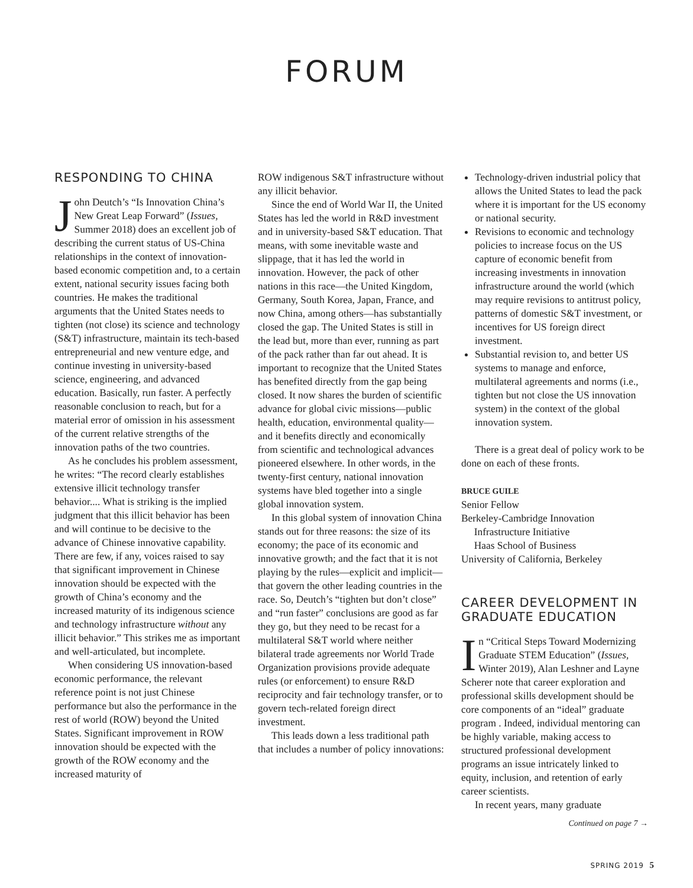FORUM
RESPONDING TO CHINA
John Deutch’s “Is Innovation China’s New Great Leap Forward” (Issues, Summer 2018) does an excellent job of describing the current status of US-China relationships in the context of innovation-based economic competition and, to a certain extent, national security issues facing both countries. He makes the traditional arguments that the United States needs to tighten (not close) its science and technology (S&T) infrastructure, maintain its tech-based entrepreneurial and new venture edge, and continue investing in university-based science, engineering, and advanced education. Basically, run faster. A perfectly reasonable conclusion to reach, but for a material error of omission in his assessment of the current relative strengths of the innovation paths of the two countries.
As he concludes his problem assessment, he writes: “The record clearly establishes extensive illicit technology transfer behavior.... What is striking is the implied judgment that this illicit behavior has been and will continue to be decisive to the advance of Chinese innovative capability. There are few, if any, voices raised to say that significant improvement in Chinese innovation should be expected with the growth of China’s economy and the increased maturity of its indigenous science and technology infrastructure without any illicit behavior.” This strikes me as important and well-articulated, but incomplete.
When considering US innovation-based economic performance, the relevant reference point is not just Chinese performance but also the performance in the rest of world (ROW) beyond the United States. Significant improvement in ROW innovation should be expected with the growth of the ROW economy and the increased maturity of
ROW indigenous S&T infrastructure without any illicit behavior.
Since the end of World War II, the United States has led the world in R&D investment and in university-based S&T education. That means, with some inevitable waste and slippage, that it has led the world in innovation. However, the pack of other nations in this race—the United Kingdom, Germany, South Korea, Japan, France, and now China, among others—has substantially closed the gap. The United States is still in the lead but, more than ever, running as part of the pack rather than far out ahead. It is important to recognize that the United States has benefited directly from the gap being closed. It now shares the burden of scientific advance for global civic missions—public health, education, environmental quality—and it benefits directly and economically from scientific and technological advances pioneered elsewhere. In other words, in the twenty-first century, national innovation systems have bled together into a single global innovation system.
In this global system of innovation China stands out for three reasons: the size of its economy; the pace of its economic and innovative growth; and the fact that it is not playing by the rules—explicit and implicit—that govern the other leading countries in the race. So, Deutch’s “tighten but don’t close” and “run faster” conclusions are good as far they go, but they need to be recast for a multilateral S&T world where neither bilateral trade agreements nor World Trade Organization provisions provide adequate rules (or enforcement) to ensure R&D reciprocity and fair technology transfer, or to govern tech-related foreign direct investment.
This leads down a less traditional path that includes a number of policy innovations:
Technology-driven industrial policy that allows the United States to lead the pack where it is important for the US economy or national security.
Revisions to economic and technology policies to increase focus on the US capture of economic benefit from increasing investments in innovation infrastructure around the world (which may require revisions to antitrust policy, patterns of domestic S&T investment, or incentives for US foreign direct investment.
Substantial revision to, and better US systems to manage and enforce, multilateral agreements and norms (i.e., tighten but not close the US innovation system) in the context of the global innovation system.
There is a great deal of policy work to be done on each of these fronts.
BRUCE GUILE
Senior Fellow
Berkeley-Cambridge Innovation
Infrastructure Initiative
Haas School of Business
University of California, Berkeley
CAREER DEVELOPMENT IN GRADUATE EDUCATION
In “Critical Steps Toward Modernizing Graduate STEM Education” (Issues, Winter 2019), Alan Leshner and Layne Scherer note that career exploration and professional skills development should be core components of an “ideal” graduate program . Indeed, individual mentoring can be highly variable, making access to structured professional development programs an issue intricately linked to equity, inclusion, and retention of early career scientists.
In recent years, many graduate
Continued on page 7 →
SPRING 2019 5